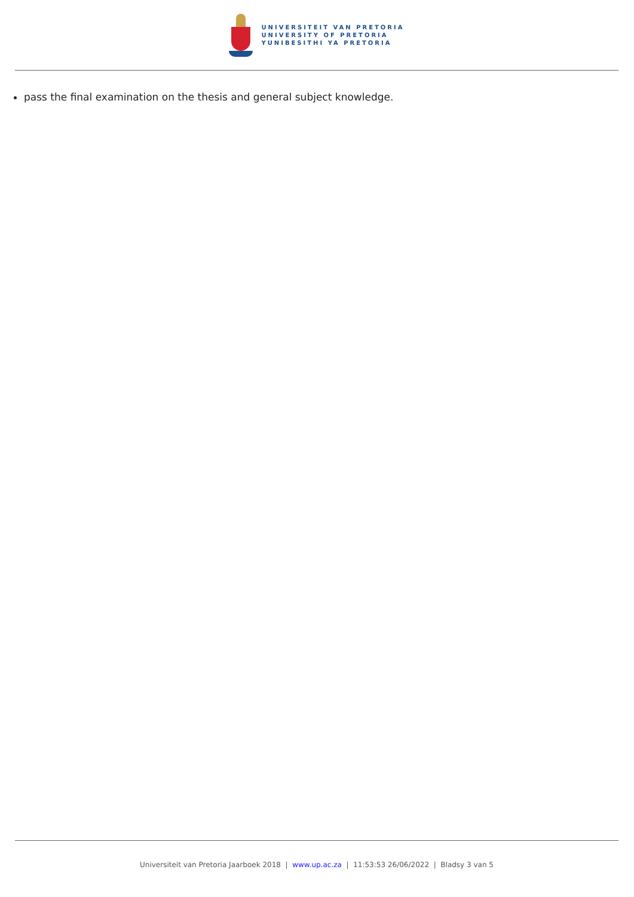UNIVERSITEIT VAN PRETORIA
UNIVERSITY OF PRETORIA
YUNIBESITHI YA PRETORIA
pass the final examination on the thesis and general subject knowledge.
Universiteit van Pretoria Jaarboek 2018 | www.up.ac.za | 11:53:53 26/06/2022 | Bladsy 3 van 5